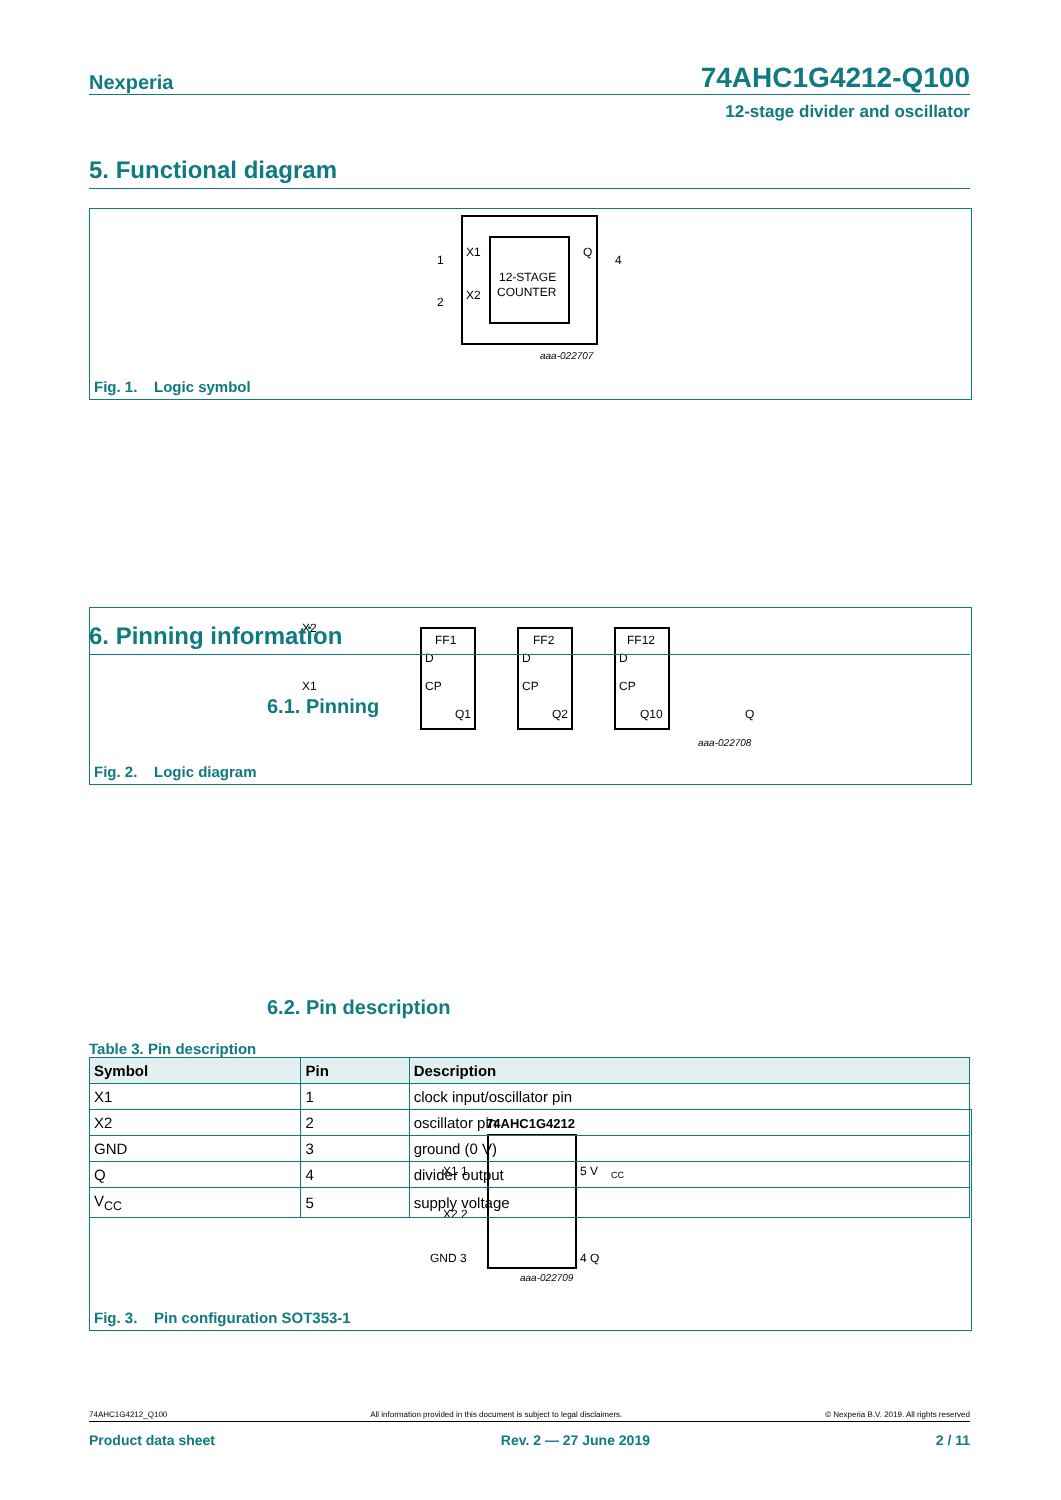Nexperia 74AHC1G4212-Q100
12-stage divider and oscillator
5. Functional diagram
X1
X2
Q
12-STAGE
COUNTER
1
2
4
aaa-022707
Fig. 1. Logic symbol
X2
X1
FF1
D
CP
Q1
FF2
D
CP
Q2
FF12
D
CP
Q10
Q
aaa-022708
Fig. 2. Logic diagram
6. Pinning information
6.1. Pinning
74AHC1G4212
X1 1
X2 2
GND 3
5 V
CC
4 Q
aaa-022709
Fig. 3. Pin configuration SOT353-1
6.2. Pin description
Table 3. Pin description
| Symbol | Pin | Description |
| --- | --- | --- |
| X1 | 1 | clock input/oscillator pin |
| X2 | 2 | oscillator pin |
| GND | 3 | ground (0 V) |
| Q | 4 | divider output |
| V<sub>CC</sub> | 5 | supply voltage |
74AHC1G4212_Q100 All information provided in this document is subject to legal disclaimers. © Nexperia B.V. 2019. All rights reserved
Product data sheet Rev. 2 — 27 June 2019 2 / 11